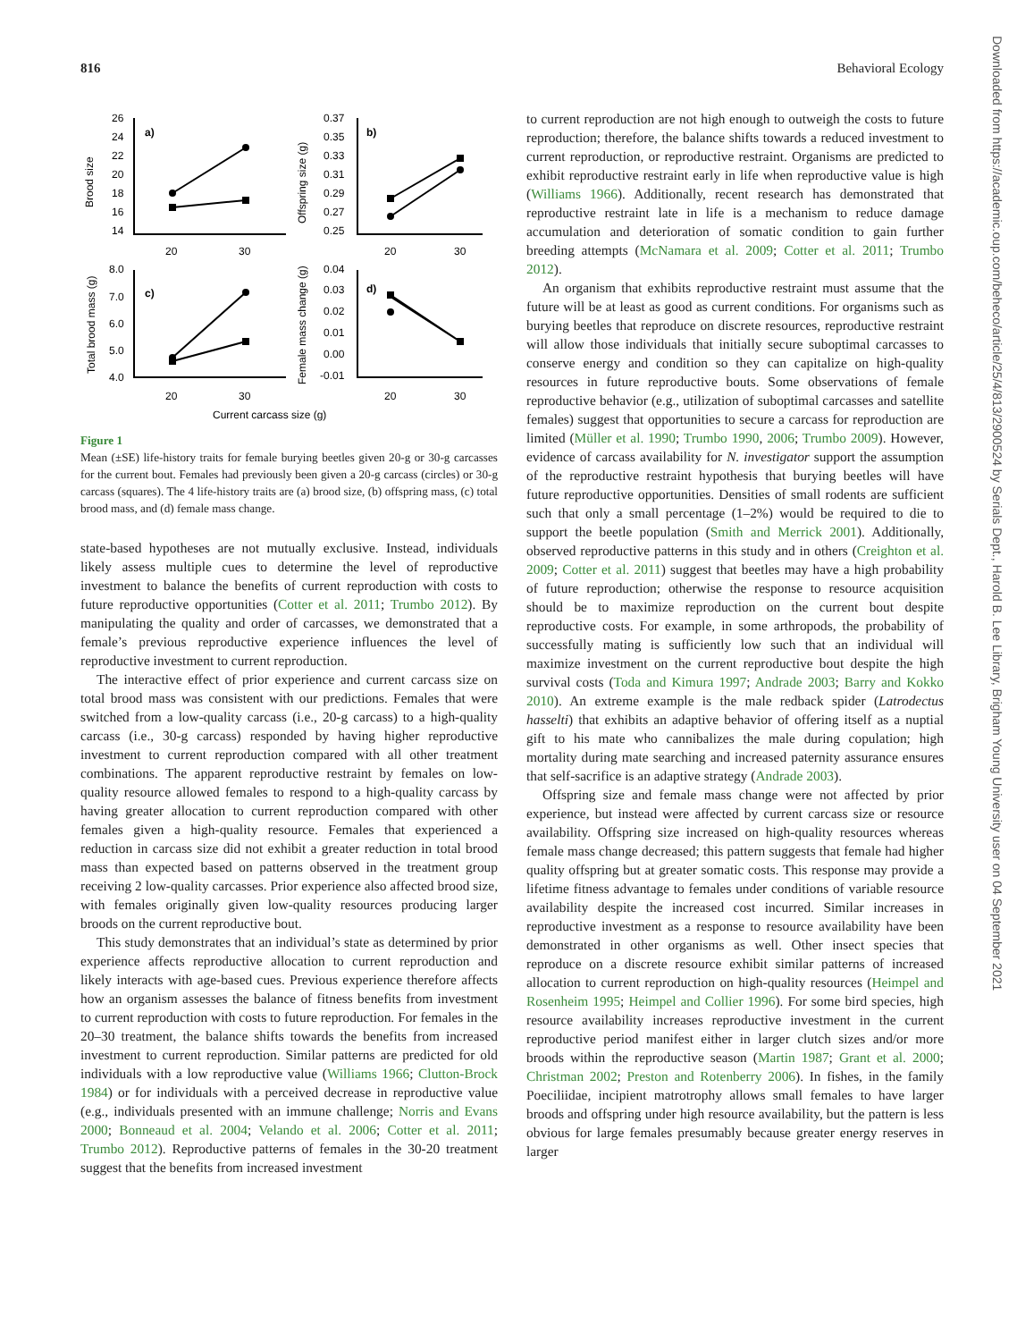816 Behavioral Ecology
Downloaded from https://academic.oup.com/beheco/article/25/4/813/2900524 by Serials Dept., Harold B. Lee Library, Brigham Young University user on 04 September 2021
a)
b)
c)
d)
26
24
22
20
18
16
14
0.37
0.35
0.33
0.31
0.29
0.27
0.25
8.0
7.0
6.0
5.0
4.0
0.04
0.03
0.02
0.01
0.00
-0.01
20
30
20
30
20
30
20
30
Current carcass size (g)
Brood size
Offspring size (g)
Total brood mass (g)
Female mass change (g)
Figure 1
Mean (±SE) life-history traits for female burying beetles given 20-g or 30-g carcasses for the current bout. Females had previously been given a 20-g carcass (circles) or 30-g carcass (squares). The 4 life-history traits are (a) brood size, (b) offspring mass, (c) total brood mass, and (d) female mass change.
state-based hypotheses are not mutually exclusive. Instead, individuals likely assess multiple cues to determine the level of reproductive investment to balance the benefits of current reproduction with costs to future reproductive opportunities (Cotter et al. 2011; Trumbo 2012). By manipulating the quality and order of carcasses, we demonstrated that a female’s previous reproductive experience influences the level of reproductive investment to current reproduction.
The interactive effect of prior experience and current carcass size on total brood mass was consistent with our predictions. Females that were switched from a low-quality carcass (i.e., 20-g carcass) to a high-quality carcass (i.e., 30-g carcass) responded by having higher reproductive investment to current reproduction compared with all other treatment combinations. The apparent reproductive restraint by females on low-quality resource allowed females to respond to a high-quality carcass by having greater allocation to current reproduction compared with other females given a high-quality resource. Females that experienced a reduction in carcass size did not exhibit a greater reduction in total brood mass than expected based on patterns observed in the treatment group receiving 2 low-quality carcasses. Prior experience also affected brood size, with females originally given low-quality resources producing larger broods on the current reproductive bout.
This study demonstrates that an individual’s state as determined by prior experience affects reproductive allocation to current reproduction and likely interacts with age-based cues. Previous experience therefore affects how an organism assesses the balance of fitness benefits from investment to current reproduction with costs to future reproduction. For females in the 20–30 treatment, the balance shifts towards the benefits from increased investment to current reproduction. Similar patterns are predicted for old individuals with a low reproductive value (Williams 1966; Clutton-Brock 1984) or for individuals with a perceived decrease in reproductive value (e.g., individuals presented with an immune challenge; Norris and Evans 2000; Bonneaud et al. 2004; Velando et al. 2006; Cotter et al. 2011; Trumbo 2012). Reproductive patterns of females in the 30-20 treatment suggest that the benefits from increased investment
to current reproduction are not high enough to outweigh the costs to future reproduction; therefore, the balance shifts towards a reduced investment to current reproduction, or reproductive restraint. Organisms are predicted to exhibit reproductive restraint early in life when reproductive value is high (Williams 1966). Additionally, recent research has demonstrated that reproductive restraint late in life is a mechanism to reduce damage accumulation and deterioration of somatic condition to gain further breeding attempts (McNamara et al. 2009; Cotter et al. 2011; Trumbo 2012).
An organism that exhibits reproductive restraint must assume that the future will be at least as good as current conditions. For organisms such as burying beetles that reproduce on discrete resources, reproductive restraint will allow those individuals that initially secure suboptimal carcasses to conserve energy and condition so they can capitalize on high-quality resources in future reproductive bouts. Some observations of female reproductive behavior (e.g., utilization of suboptimal carcasses and satellite females) suggest that opportunities to secure a carcass for reproduction are limited (Müller et al. 1990; Trumbo 1990, 2006; Trumbo 2009). However, evidence of carcass availability for N. investigator support the assumption of the reproductive restraint hypothesis that burying beetles will have future reproductive opportunities. Densities of small rodents are sufficient such that only a small percentage (1–2%) would be required to die to support the beetle population (Smith and Merrick 2001). Additionally, observed reproductive patterns in this study and in others (Creighton et al. 2009; Cotter et al. 2011) suggest that beetles may have a high probability of future reproduction; otherwise the response to resource acquisition should be to maximize reproduction on the current bout despite reproductive costs. For example, in some arthropods, the probability of successfully mating is sufficiently low such that an individual will maximize investment on the current reproductive bout despite the high survival costs (Toda and Kimura 1997; Andrade 2003; Barry and Kokko 2010). An extreme example is the male redback spider (Latrodectus hasselti) that exhibits an adaptive behavior of offering itself as a nuptial gift to his mate who cannibalizes the male during copulation; high mortality during mate searching and increased paternity assurance ensures that self-sacrifice is an adaptive strategy (Andrade 2003).
Offspring size and female mass change were not affected by prior experience, but instead were affected by current carcass size or resource availability. Offspring size increased on high-quality resources whereas female mass change decreased; this pattern suggests that female had higher quality offspring but at greater somatic costs. This response may provide a lifetime fitness advantage to females under conditions of variable resource availability despite the increased cost incurred. Similar increases in reproductive investment as a response to resource availability have been demonstrated in other organisms as well. Other insect species that reproduce on a discrete resource exhibit similar patterns of increased allocation to current reproduction on high-quality resources (Heimpel and Rosenheim 1995; Heimpel and Collier 1996). For some bird species, high resource availability increases reproductive investment in the current reproductive period manifest either in larger clutch sizes and/or more broods within the reproductive season (Martin 1987; Grant et al. 2000; Christman 2002; Preston and Rotenberry 2006). In fishes, in the family Poeciliidae, incipient matrotrophy allows small females to have larger broods and offspring under high resource availability, but the pattern is less obvious for large females presumably because greater energy reserves in larger